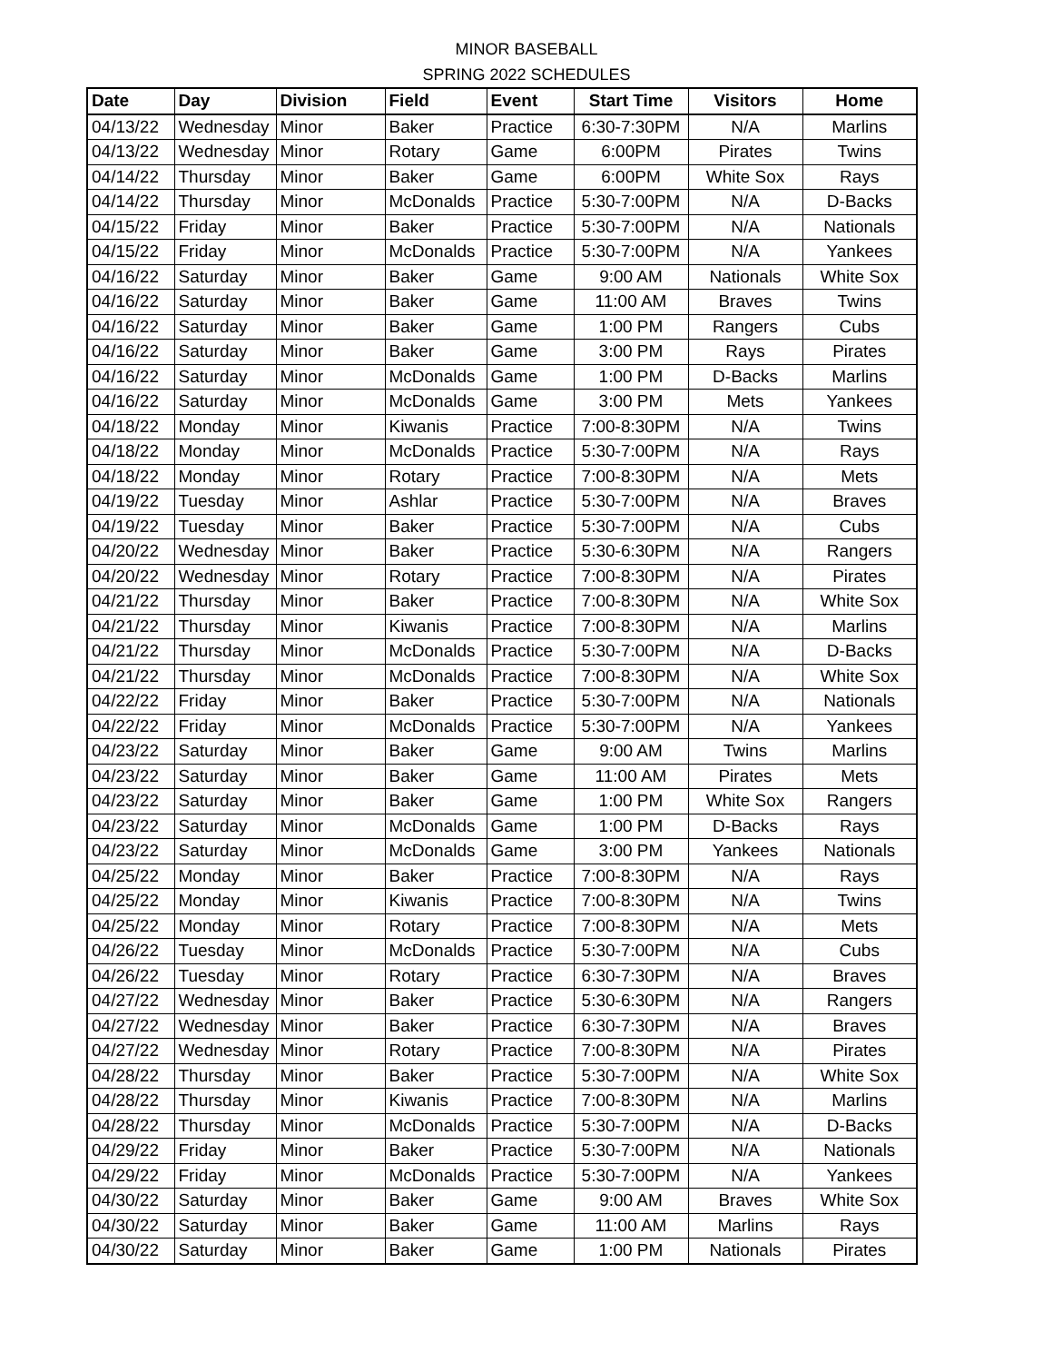MINOR BASEBALL
SPRING 2022 SCHEDULES
| Date | Day | Division | Field | Event | Start Time | Visitors | Home |
| --- | --- | --- | --- | --- | --- | --- | --- |
| 04/13/22 | Wednesday | Minor | Baker | Practice | 6:30-7:30PM | N/A | Marlins |
| 04/13/22 | Wednesday | Minor | Rotary | Game | 6:00PM | Pirates | Twins |
| 04/14/22 | Thursday | Minor | Baker | Game | 6:00PM | White Sox | Rays |
| 04/14/22 | Thursday | Minor | McDonalds | Practice | 5:30-7:00PM | N/A | D-Backs |
| 04/15/22 | Friday | Minor | Baker | Practice | 5:30-7:00PM | N/A | Nationals |
| 04/15/22 | Friday | Minor | McDonalds | Practice | 5:30-7:00PM | N/A | Yankees |
| 04/16/22 | Saturday | Minor | Baker | Game | 9:00 AM | Nationals | White Sox |
| 04/16/22 | Saturday | Minor | Baker | Game | 11:00 AM | Braves | Twins |
| 04/16/22 | Saturday | Minor | Baker | Game | 1:00 PM | Rangers | Cubs |
| 04/16/22 | Saturday | Minor | Baker | Game | 3:00 PM | Rays | Pirates |
| 04/16/22 | Saturday | Minor | McDonalds | Game | 1:00 PM | D-Backs | Marlins |
| 04/16/22 | Saturday | Minor | McDonalds | Game | 3:00 PM | Mets | Yankees |
| 04/18/22 | Monday | Minor | Kiwanis | Practice | 7:00-8:30PM | N/A | Twins |
| 04/18/22 | Monday | Minor | McDonalds | Practice | 5:30-7:00PM | N/A | Rays |
| 04/18/22 | Monday | Minor | Rotary | Practice | 7:00-8:30PM | N/A | Mets |
| 04/19/22 | Tuesday | Minor | Ashlar | Practice | 5:30-7:00PM | N/A | Braves |
| 04/19/22 | Tuesday | Minor | Baker | Practice | 5:30-7:00PM | N/A | Cubs |
| 04/20/22 | Wednesday | Minor | Baker | Practice | 5:30-6:30PM | N/A | Rangers |
| 04/20/22 | Wednesday | Minor | Rotary | Practice | 7:00-8:30PM | N/A | Pirates |
| 04/21/22 | Thursday | Minor | Baker | Practice | 7:00-8:30PM | N/A | White Sox |
| 04/21/22 | Thursday | Minor | Kiwanis | Practice | 7:00-8:30PM | N/A | Marlins |
| 04/21/22 | Thursday | Minor | McDonalds | Practice | 5:30-7:00PM | N/A | D-Backs |
| 04/21/22 | Thursday | Minor | McDonalds | Practice | 7:00-8:30PM | N/A | White Sox |
| 04/22/22 | Friday | Minor | Baker | Practice | 5:30-7:00PM | N/A | Nationals |
| 04/22/22 | Friday | Minor | McDonalds | Practice | 5:30-7:00PM | N/A | Yankees |
| 04/23/22 | Saturday | Minor | Baker | Game | 9:00 AM | Twins | Marlins |
| 04/23/22 | Saturday | Minor | Baker | Game | 11:00 AM | Pirates | Mets |
| 04/23/22 | Saturday | Minor | Baker | Game | 1:00 PM | White Sox | Rangers |
| 04/23/22 | Saturday | Minor | McDonalds | Game | 1:00 PM | D-Backs | Rays |
| 04/23/22 | Saturday | Minor | McDonalds | Game | 3:00 PM | Yankees | Nationals |
| 04/25/22 | Monday | Minor | Baker | Practice | 7:00-8:30PM | N/A | Rays |
| 04/25/22 | Monday | Minor | Kiwanis | Practice | 7:00-8:30PM | N/A | Twins |
| 04/25/22 | Monday | Minor | Rotary | Practice | 7:00-8:30PM | N/A | Mets |
| 04/26/22 | Tuesday | Minor | McDonalds | Practice | 5:30-7:00PM | N/A | Cubs |
| 04/26/22 | Tuesday | Minor | Rotary | Practice | 6:30-7:30PM | N/A | Braves |
| 04/27/22 | Wednesday | Minor | Baker | Practice | 5:30-6:30PM | N/A | Rangers |
| 04/27/22 | Wednesday | Minor | Baker | Practice | 6:30-7:30PM | N/A | Braves |
| 04/27/22 | Wednesday | Minor | Rotary | Practice | 7:00-8:30PM | N/A | Pirates |
| 04/28/22 | Thursday | Minor | Baker | Practice | 5:30-7:00PM | N/A | White Sox |
| 04/28/22 | Thursday | Minor | Kiwanis | Practice | 7:00-8:30PM | N/A | Marlins |
| 04/28/22 | Thursday | Minor | McDonalds | Practice | 5:30-7:00PM | N/A | D-Backs |
| 04/29/22 | Friday | Minor | Baker | Practice | 5:30-7:00PM | N/A | Nationals |
| 04/29/22 | Friday | Minor | McDonalds | Practice | 5:30-7:00PM | N/A | Yankees |
| 04/30/22 | Saturday | Minor | Baker | Game | 9:00 AM | Braves | White Sox |
| 04/30/22 | Saturday | Minor | Baker | Game | 11:00 AM | Marlins | Rays |
| 04/30/22 | Saturday | Minor | Baker | Game | 1:00 PM | Nationals | Pirates |